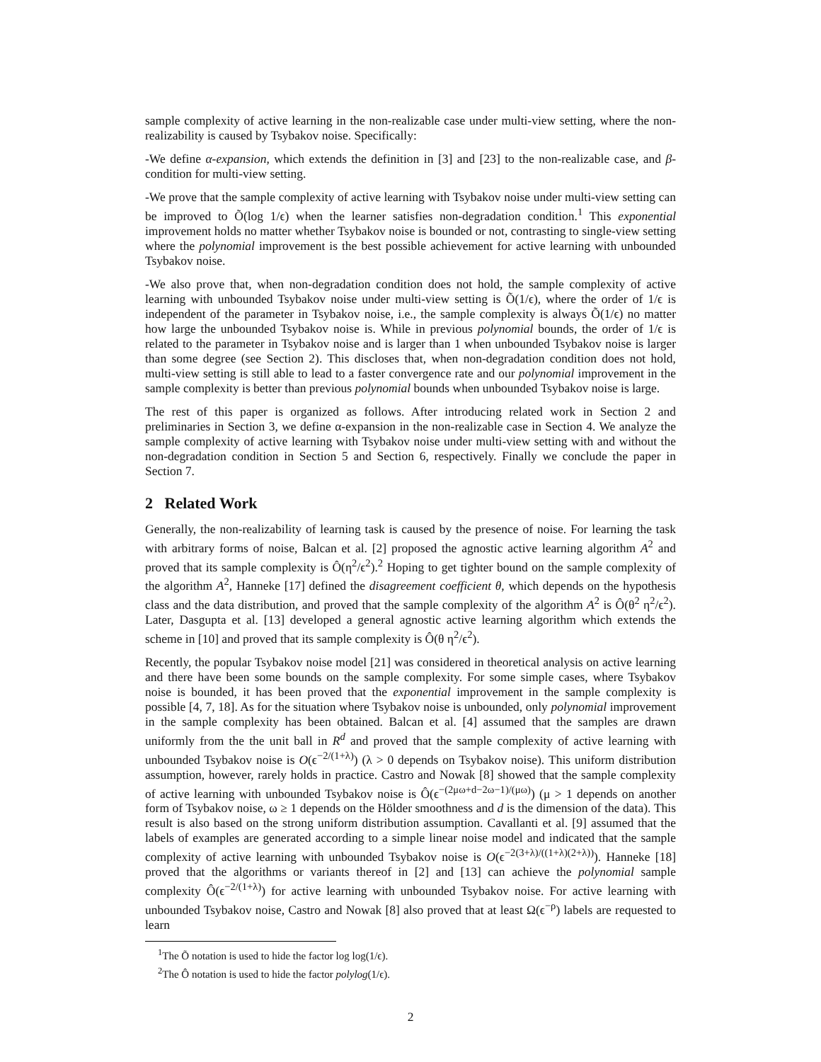sample complexity of active learning in the non-realizable case under multi-view setting, where the non-realizability is caused by Tsybakov noise. Specifically:
-We define α-expansion, which extends the definition in [3] and [23] to the non-realizable case, and β-condition for multi-view setting.
-We prove that the sample complexity of active learning with Tsybakov noise under multi-view setting can be improved to Õ(log 1/ϵ) when the learner satisfies non-degradation condition.<sup>1</sup> This exponential improvement holds no matter whether Tsybakov noise is bounded or not, contrasting to single-view setting where the polynomial improvement is the best possible achievement for active learning with unbounded Tsybakov noise.
-We also prove that, when non-degradation condition does not hold, the sample complexity of active learning with unbounded Tsybakov noise under multi-view setting is Õ(1/ϵ), where the order of 1/ϵ is independent of the parameter in Tsybakov noise, i.e., the sample complexity is always Õ(1/ϵ) no matter how large the unbounded Tsybakov noise is. While in previous polynomial bounds, the order of 1/ϵ is related to the parameter in Tsybakov noise and is larger than 1 when unbounded Tsybakov noise is larger than some degree (see Section 2). This discloses that, when non-degradation condition does not hold, multi-view setting is still able to lead to a faster convergence rate and our polynomial improvement in the sample complexity is better than previous polynomial bounds when unbounded Tsybakov noise is large.
The rest of this paper is organized as follows. After introducing related work in Section 2 and preliminaries in Section 3, we define α-expansion in the non-realizable case in Section 4. We analyze the sample complexity of active learning with Tsybakov noise under multi-view setting with and without the non-degradation condition in Section 5 and Section 6, respectively. Finally we conclude the paper in Section 7.
2 Related Work
Generally, the non-realizability of learning task is caused by the presence of noise. For learning the task with arbitrary forms of noise, Balcan et al. [2] proposed the agnostic active learning algorithm A<sup>2</sup> and proved that its sample complexity is Ô(η<sup>2</sup>/ϵ<sup>2</sup>).<sup>2</sup> Hoping to get tighter bound on the sample complexity of the algorithm A<sup>2</sup>, Hanneke [17] defined the disagreement coefficient θ, which depends on the hypothesis class and the data distribution, and proved that the sample complexity of the algorithm A<sup>2</sup> is Ô(θ<sup>2</sup> η<sup>2</sup>/ϵ<sup>2</sup>). Later, Dasgupta et al. [13] developed a general agnostic active learning algorithm which extends the scheme in [10] and proved that its sample complexity is Ô(θ η<sup>2</sup>/ϵ<sup>2</sup>).
Recently, the popular Tsybakov noise model [21] was considered in theoretical analysis on active learning and there have been some bounds on the sample complexity. For some simple cases, where Tsybakov noise is bounded, it has been proved that the exponential improvement in the sample complexity is possible [4, 7, 18]. As for the situation where Tsybakov noise is unbounded, only polynomial improvement in the sample complexity has been obtained. Balcan et al. [4] assumed that the samples are drawn uniformly from the the unit ball in R<sup>d</sup> and proved that the sample complexity of active learning with unbounded Tsybakov noise is O(ϵ<sup>−2/(1+λ)</sup>) (λ > 0 depends on Tsybakov noise). This uniform distribution assumption, however, rarely holds in practice. Castro and Nowak [8] showed that the sample complexity of active learning with unbounded Tsybakov noise is Ô(ϵ<sup>−(2μω+d−2ω−1)/(μω)</sup>) (μ > 1 depends on another form of Tsybakov noise, ω ≥ 1 depends on the Hölder smoothness and d is the dimension of the data). This result is also based on the strong uniform distribution assumption. Cavallanti et al. [9] assumed that the labels of examples are generated according to a simple linear noise model and indicated that the sample complexity of active learning with unbounded Tsybakov noise is O(ϵ<sup>−2(3+λ)/((1+λ)(2+λ))</sup>). Hanneke [18] proved that the algorithms or variants thereof in [2] and [13] can achieve the polynomial sample complexity Ô(ϵ<sup>−2/(1+λ)</sup>) for active learning with unbounded Tsybakov noise. For active learning with unbounded Tsybakov noise, Castro and Nowak [8] also proved that at least Ω(ϵ<sup>−ρ</sup>) labels are requested to learn
<sup>1</sup> The Õ notation is used to hide the factor log log(1/ϵ).
<sup>2</sup> The Ô notation is used to hide the factor polylog(1/ϵ).
2